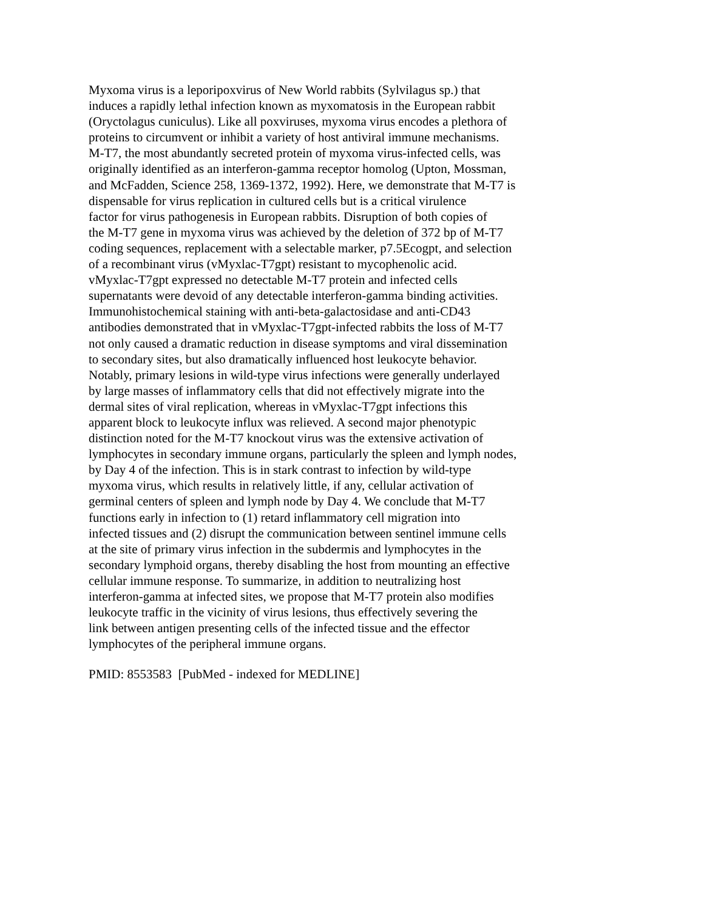Myxoma virus is a leporipoxvirus of New World rabbits (Sylvilagus sp.) that
induces a rapidly lethal infection known as myxomatosis in the European rabbit
(Oryctolagus cuniculus). Like all poxviruses, myxoma virus encodes a plethora of
proteins to circumvent or inhibit a variety of host antiviral immune mechanisms.
M-T7, the most abundantly secreted protein of myxoma virus-infected cells, was
originally identified as an interferon-gamma receptor homolog (Upton, Mossman,
and McFadden, Science 258, 1369-1372, 1992). Here, we demonstrate that M-T7 is
dispensable for virus replication in cultured cells but is a critical virulence
factor for virus pathogenesis in European rabbits. Disruption of both copies of
the M-T7 gene in myxoma virus was achieved by the deletion of 372 bp of M-T7
coding sequences, replacement with a selectable marker, p7.5Ecogpt, and selection
of a recombinant virus (vMyxlac-T7gpt) resistant to mycophenolic acid.
vMyxlac-T7gpt expressed no detectable M-T7 protein and infected cells
supernatants were devoid of any detectable interferon-gamma binding activities.
Immunohistochemical staining with anti-beta-galactosidase and anti-CD43
antibodies demonstrated that in vMyxlac-T7gpt-infected rabbits the loss of M-T7
not only caused a dramatic reduction in disease symptoms and viral dissemination
to secondary sites, but also dramatically influenced host leukocyte behavior.
Notably, primary lesions in wild-type virus infections were generally underlayed
by large masses of inflammatory cells that did not effectively migrate into the
dermal sites of viral replication, whereas in vMyxlac-T7gpt infections this
apparent block to leukocyte influx was relieved. A second major phenotypic
distinction noted for the M-T7 knockout virus was the extensive activation of
lymphocytes in secondary immune organs, particularly the spleen and lymph nodes,
by Day 4 of the infection. This is in stark contrast to infection by wild-type
myxoma virus, which results in relatively little, if any, cellular activation of
germinal centers of spleen and lymph node by Day 4. We conclude that M-T7
functions early in infection to (1) retard inflammatory cell migration into
infected tissues and (2) disrupt the communication between sentinel immune cells
at the site of primary virus infection in the subdermis and lymphocytes in the
secondary lymphoid organs, thereby disabling the host from mounting an effective
cellular immune response. To summarize, in addition to neutralizing host
interferon-gamma at infected sites, we propose that M-T7 protein also modifies
leukocyte traffic in the vicinity of virus lesions, thus effectively severing the
link between antigen presenting cells of the infected tissue and the effector
lymphocytes of the peripheral immune organs.
PMID: 8553583 [PubMed - indexed for MEDLINE]